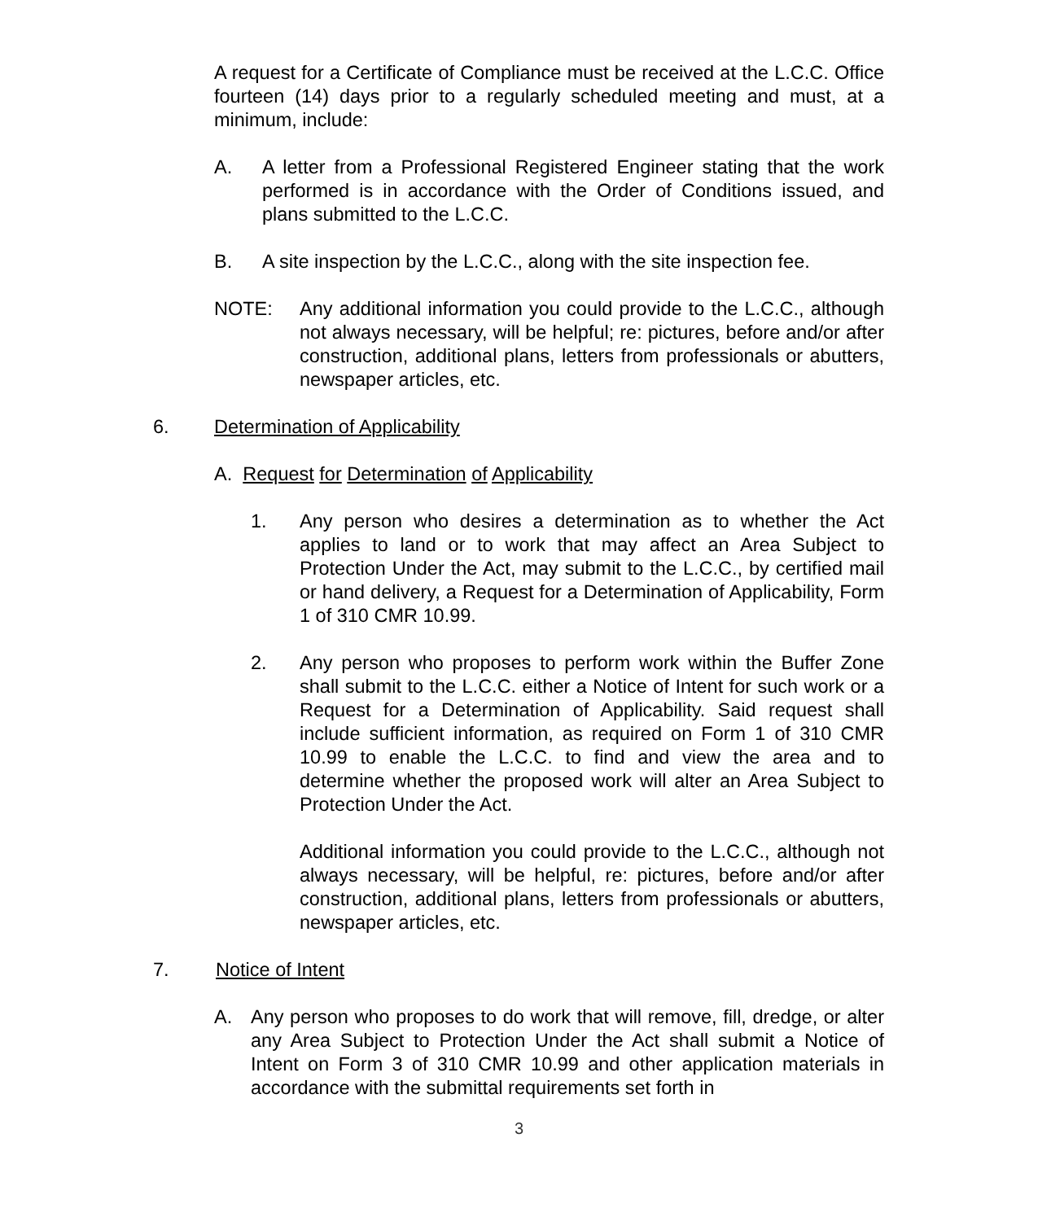A request for a Certificate of Compliance must be received at the L.C.C. Office fourteen (14) days prior to a regularly scheduled meeting and must, at a minimum, include:
A. A letter from a Professional Registered Engineer stating that the work performed is in accordance with the Order of Conditions issued, and plans submitted to the L.C.C.
B. A site inspection by the L.C.C., along with the site inspection fee.
NOTE: Any additional information you could provide to the L.C.C., although not always necessary, will be helpful; re: pictures, before and/or after construction, additional plans, letters from professionals or abutters, newspaper articles, etc.
6. Determination of Applicability
A. Request for Determination of Applicability
1. Any person who desires a determination as to whether the Act applies to land or to work that may affect an Area Subject to Protection Under the Act, may submit to the L.C.C., by certified mail or hand delivery, a Request for a Determination of Applicability, Form 1 of 310 CMR 10.99.
2. Any person who proposes to perform work within the Buffer Zone shall submit to the L.C.C. either a Notice of Intent for such work or a Request for a Determination of Applicability. Said request shall include sufficient information, as required on Form 1 of 310 CMR 10.99 to enable the L.C.C. to find and view the area and to determine whether the proposed work will alter an Area Subject to Protection Under the Act.
Additional information you could provide to the L.C.C., although not always necessary, will be helpful, re: pictures, before and/or after construction, additional plans, letters from professionals or abutters, newspaper articles, etc.
7. Notice of Intent
A. Any person who proposes to do work that will remove, fill, dredge, or alter any Area Subject to Protection Under the Act shall submit a Notice of Intent on Form 3 of 310 CMR 10.99 and other application materials in accordance with the submittal requirements set forth in
3